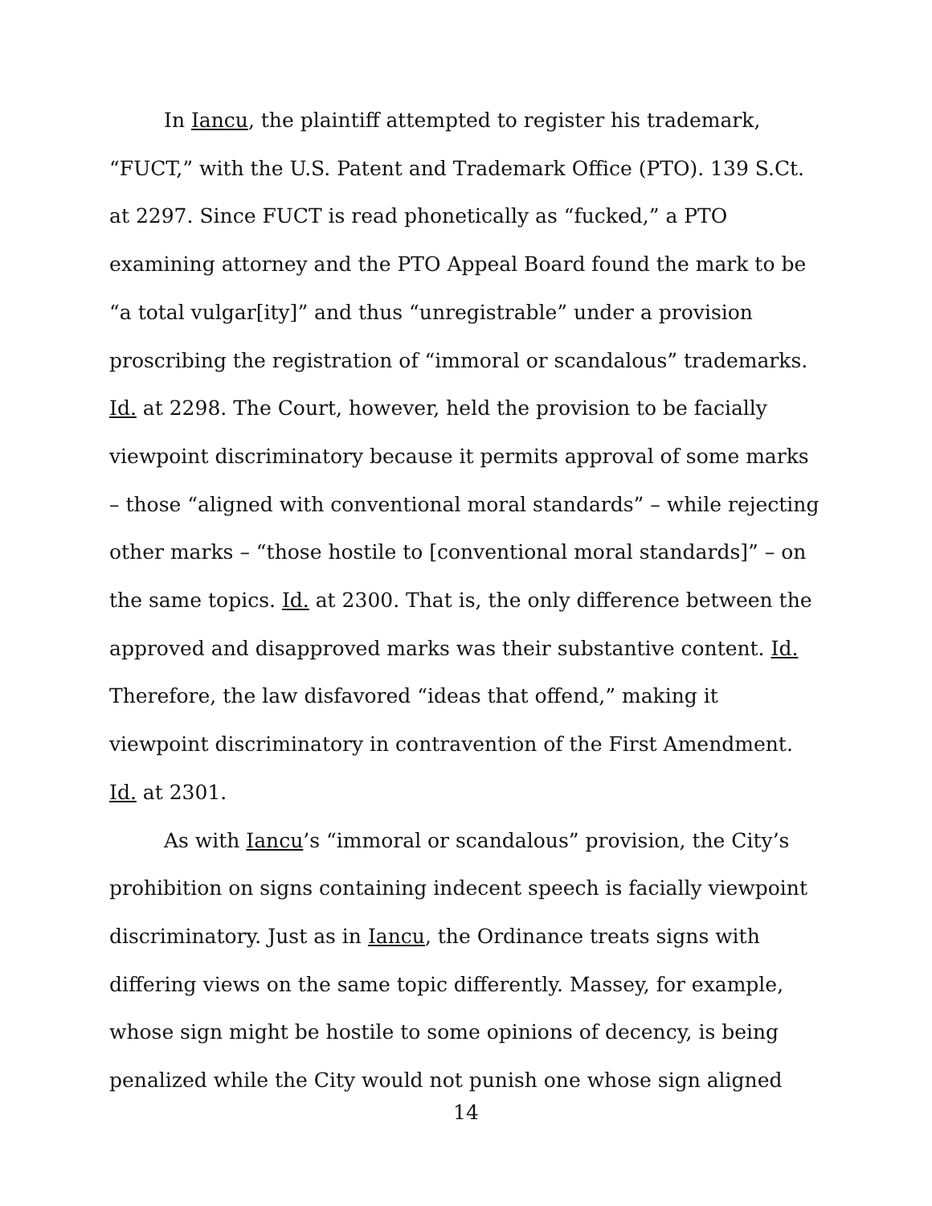In Iancu, the plaintiff attempted to register his trademark, “FUCT,” with the U.S. Patent and Trademark Office (PTO). 139 S.Ct. at 2297. Since FUCT is read phonetically as “fucked,” a PTO examining attorney and the PTO Appeal Board found the mark to be “a total vulgar[ity]” and thus “unregistrable” under a provision proscribing the registration of “immoral or scandalous” trademarks. Id. at 2298. The Court, however, held the provision to be facially viewpoint discriminatory because it permits approval of some marks – those “aligned with conventional moral standards” – while rejecting other marks – “those hostile to [conventional moral standards]” – on the same topics. Id. at 2300. That is, the only difference between the approved and disapproved marks was their substantive content. Id. Therefore, the law disfavored “ideas that offend,” making it viewpoint discriminatory in contravention of the First Amendment. Id. at 2301.
As with Iancu’s “immoral or scandalous” provision, the City’s prohibition on signs containing indecent speech is facially viewpoint discriminatory. Just as in Iancu, the Ordinance treats signs with differing views on the same topic differently. Massey, for example, whose sign might be hostile to some opinions of decency, is being penalized while the City would not punish one whose sign aligned
14